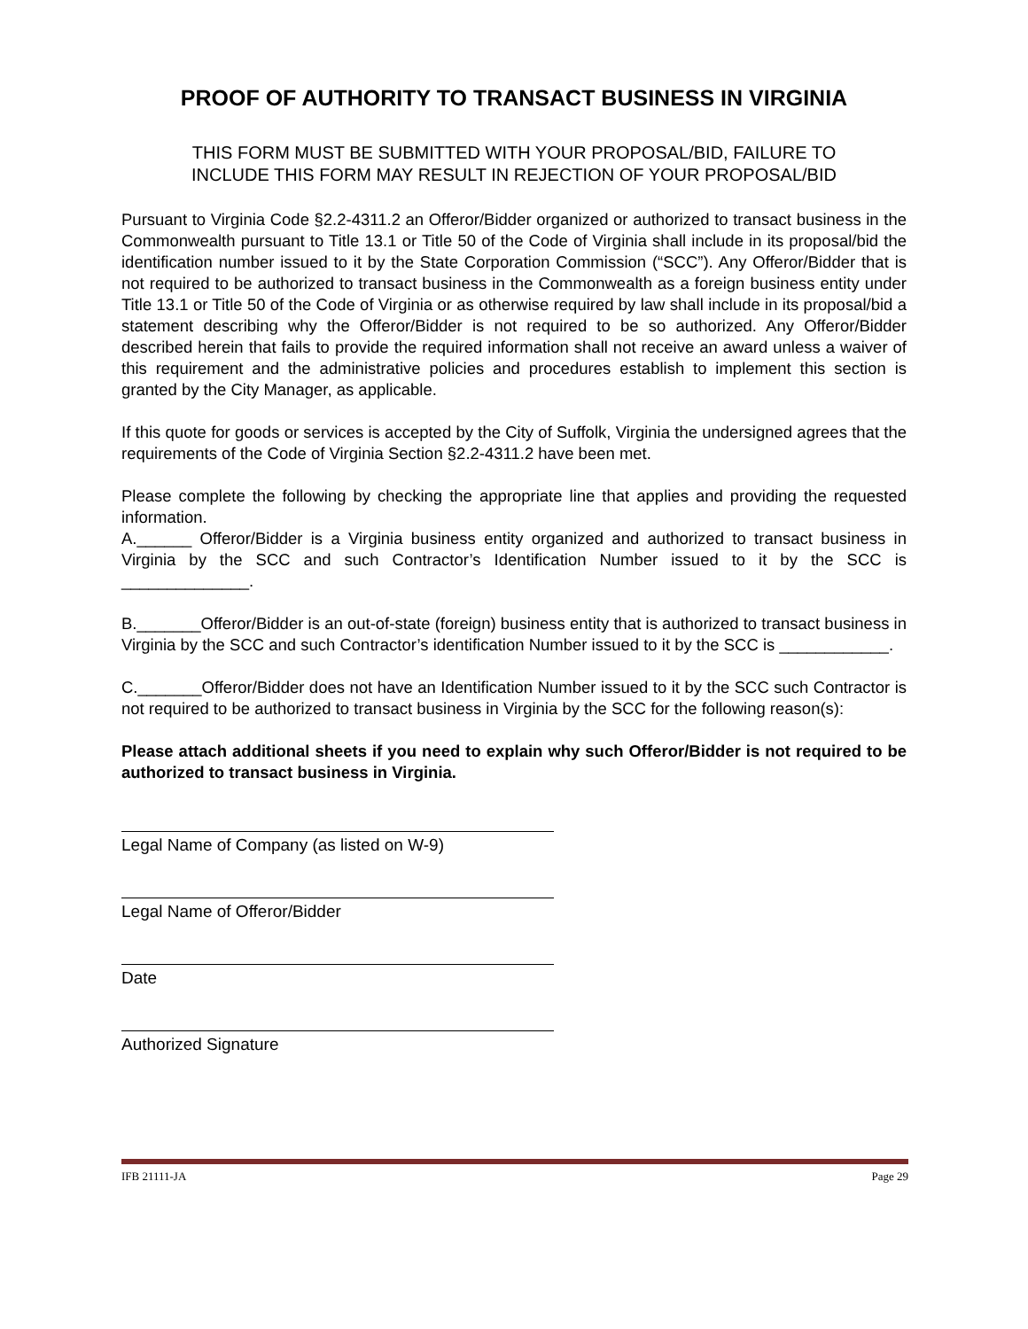PROOF OF AUTHORITY TO TRANSACT BUSINESS IN VIRGINIA
THIS FORM MUST BE SUBMITTED WITH YOUR PROPOSAL/BID, FAILURE TO
INCLUDE THIS FORM MAY RESULT IN REJECTION OF YOUR PROPOSAL/BID
Pursuant to Virginia Code §2.2-4311.2 an Offeror/Bidder organized or authorized to transact business in the Commonwealth pursuant to Title 13.1 or Title 50 of the Code of Virginia shall include in its proposal/bid the identification number issued to it by the State Corporation Commission (“SCC”). Any Offeror/Bidder that is not required to be authorized to transact business in the Commonwealth as a foreign business entity under Title 13.1 or Title 50 of the Code of Virginia or as otherwise required by law shall include in its proposal/bid a statement describing why the Offeror/Bidder is not required to be so authorized. Any Offeror/Bidder described herein that fails to provide the required information shall not receive an award unless a waiver of this requirement and the administrative policies and procedures establish to implement this section is granted by the City Manager, as applicable.
If this quote for goods or services is accepted by the City of Suffolk, Virginia the undersigned agrees that the requirements of the Code of Virginia Section §2.2-4311.2 have been met.
Please complete the following by checking the appropriate line that applies and providing the requested information.
A.______ Offeror/Bidder is a Virginia business entity organized and authorized to transact business in Virginia by the SCC and such Contractor’s Identification Number issued to it by the SCC is ______________.
B._______Offeror/Bidder is an out-of-state (foreign) business entity that is authorized to transact business in Virginia by the SCC and such Contractor’s identification Number issued to it by the SCC is ____________.
C._______Offeror/Bidder does not have an Identification Number issued to it by the SCC such Contractor is not required to be authorized to transact business in Virginia by the SCC for the following reason(s):
Please attach additional sheets if you need to explain why such Offeror/Bidder is not required to be authorized to transact business in Virginia.
Legal Name of Company (as listed on W-9)
Legal Name of Offeror/Bidder
Date
Authorized Signature
IFB 21111-JA Page 29